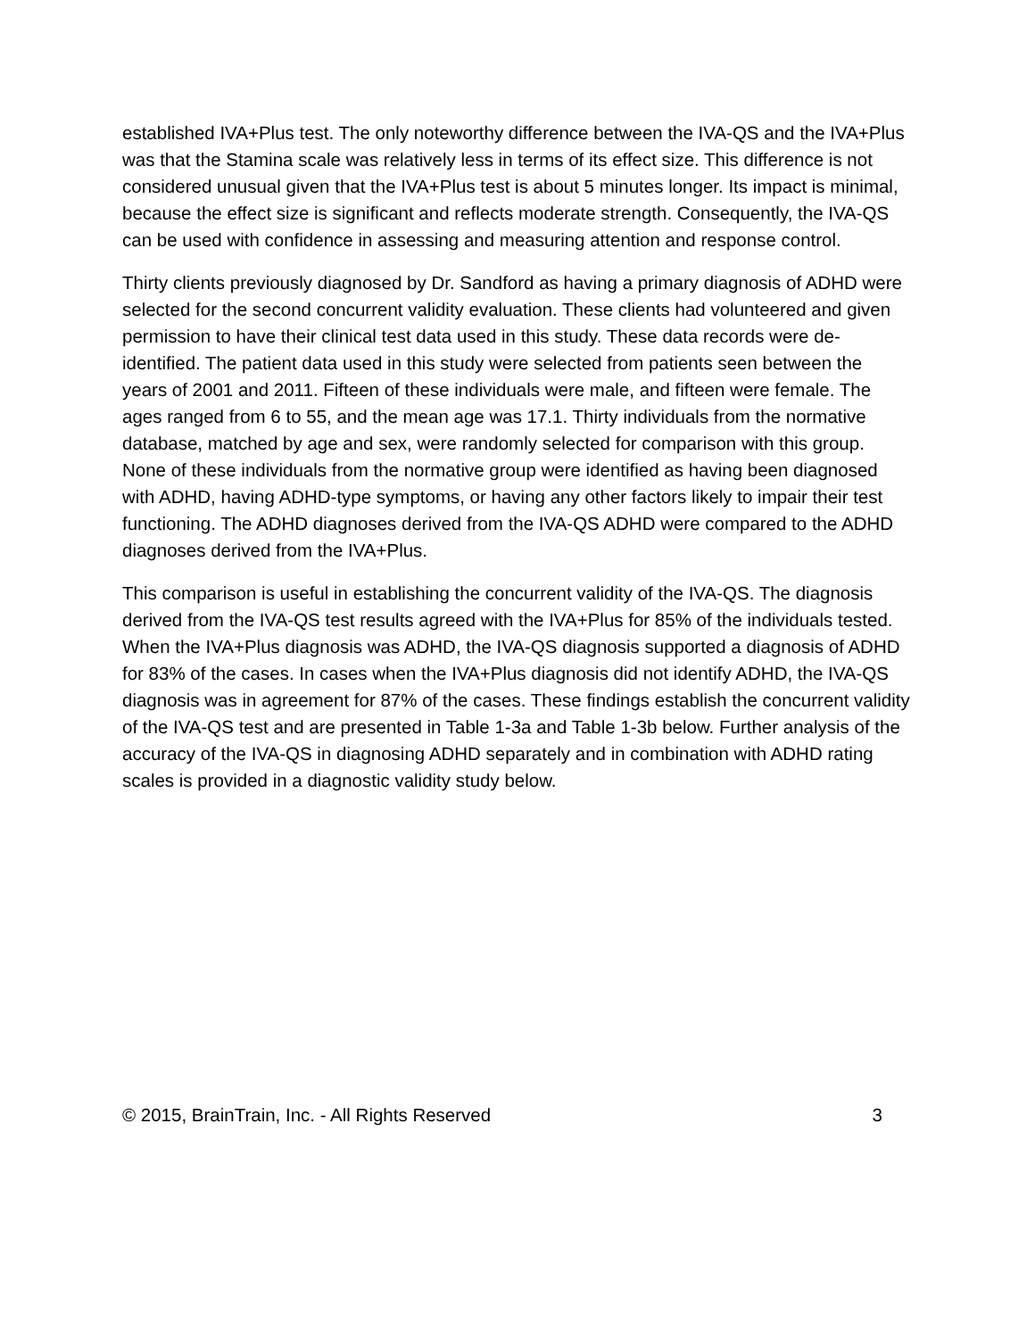established IVA+Plus test. The only noteworthy difference between the IVA-QS and the IVA+Plus was that the Stamina scale was relatively less in terms of its effect size. This difference is not considered unusual given that the IVA+Plus test is about 5 minutes longer. Its impact is minimal, because the effect size is significant and reflects moderate strength. Consequently, the IVA-QS can be used with confidence in assessing and measuring attention and response control.
Thirty clients previously diagnosed by Dr. Sandford as having a primary diagnosis of ADHD were selected for the second concurrent validity evaluation. These clients had volunteered and given permission to have their clinical test data used in this study. These data records were de-identified. The patient data used in this study were selected from patients seen between the years of 2001 and 2011. Fifteen of these individuals were male, and fifteen were female. The ages ranged from 6 to 55, and the mean age was 17.1. Thirty individuals from the normative database, matched by age and sex, were randomly selected for comparison with this group. None of these individuals from the normative group were identified as having been diagnosed with ADHD, having ADHD-type symptoms, or having any other factors likely to impair their test functioning. The ADHD diagnoses derived from the IVA-QS ADHD were compared to the ADHD diagnoses derived from the IVA+Plus.
This comparison is useful in establishing the concurrent validity of the IVA-QS. The diagnosis derived from the IVA-QS test results agreed with the IVA+Plus for 85% of the individuals tested. When the IVA+Plus diagnosis was ADHD, the IVA-QS diagnosis supported a diagnosis of ADHD for 83% of the cases. In cases when the IVA+Plus diagnosis did not identify ADHD, the IVA-QS diagnosis was in agreement for 87% of the cases. These findings establish the concurrent validity of the IVA-QS test and are presented in Table 1-3a and Table 1-3b below. Further analysis of the accuracy of the IVA-QS in diagnosing ADHD separately and in combination with ADHD rating scales is provided in a diagnostic validity study below.
© 2015, BrainTrain, Inc. - All Rights Reserved 3